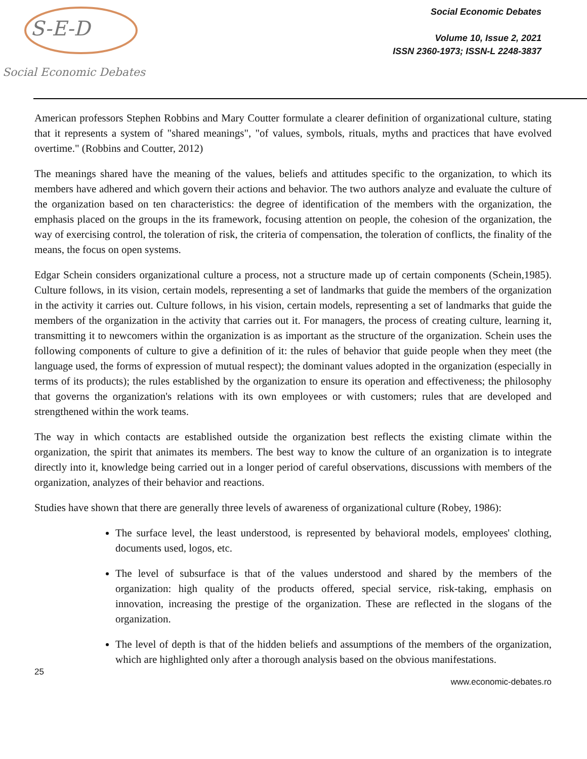S-E-D
Social Economic Debates
Social Economic Debates
Volume 10, Issue 2, 2021
ISSN 2360-1973; ISSN-L 2248-3837
American professors Stephen Robbins and Mary Coutter formulate a clearer definition of organizational culture, stating that it represents a system of "shared meanings", "of values, symbols, rituals, myths and practices that have evolved overtime." (Robbins and Coutter, 2012)
The meanings shared have the meaning of the values, beliefs and attitudes specific to the organization, to which its members have adhered and which govern their actions and behavior. The two authors analyze and evaluate the culture of the organization based on ten characteristics: the degree of identification of the members with the organization, the emphasis placed on the groups in the its framework, focusing attention on people, the cohesion of the organization, the way of exercising control, the toleration of risk, the criteria of compensation, the toleration of conflicts, the finality of the means, the focus on open systems.
Edgar Schein considers organizational culture a process, not a structure made up of certain components (Schein,1985). Culture follows, in its vision, certain models, representing a set of landmarks that guide the members of the organization in the activity it carries out. Culture follows, in his vision, certain models, representing a set of landmarks that guide the members of the organization in the activity that carries out it. For managers, the process of creating culture, learning it, transmitting it to newcomers within the organization is as important as the structure of the organization. Schein uses the following components of culture to give a definition of it: the rules of behavior that guide people when they meet (the language used, the forms of expression of mutual respect); the dominant values adopted in the organization (especially in terms of its products); the rules established by the organization to ensure its operation and effectiveness; the philosophy that governs the organization's relations with its own employees or with customers; rules that are developed and strengthened within the work teams.
The way in which contacts are established outside the organization best reflects the existing climate within the organization, the spirit that animates its members. The best way to know the culture of an organization is to integrate directly into it, knowledge being carried out in a longer period of careful observations, discussions with members of the organization, analyzes of their behavior and reactions.
Studies have shown that there are generally three levels of awareness of organizational culture (Robey, 1986):
The surface level, the least understood, is represented by behavioral models, employees' clothing, documents used, logos, etc.
The level of subsurface is that of the values understood and shared by the members of the organization: high quality of the products offered, special service, risk-taking, emphasis on innovation, increasing the prestige of the organization. These are reflected in the slogans of the organization.
The level of depth is that of the hidden beliefs and assumptions of the members of the organization, which are highlighted only after a thorough analysis based on the obvious manifestations.
25
www.economic-debates.ro